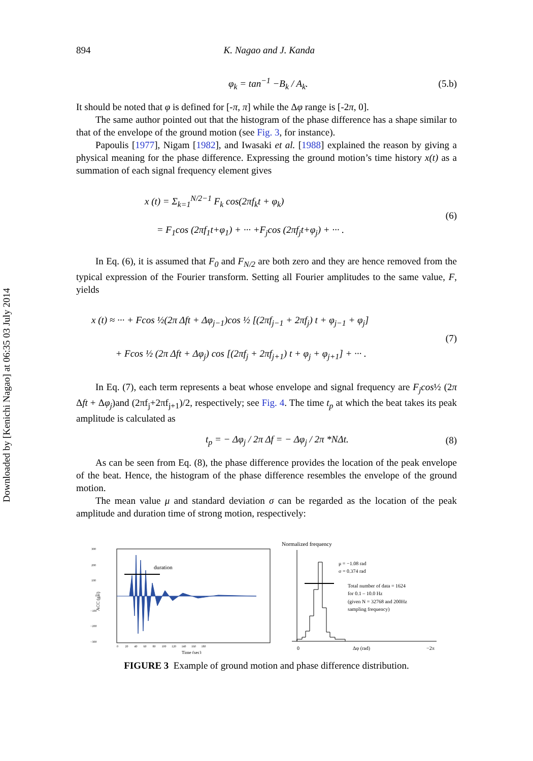Downloaded by [Kenichi Nagao] at 06:35 03 July 2014
894 K. Nagao and J. Kanda
φ<sub>k</sub> = tan<sup>−1</sup> −B<sub>k</sub> / A<sub>k</sub>. (5.b)
It should be noted that φ is defined for [-π, π] while the Δφ range is [-2π, 0].
The same author pointed out that the histogram of the phase difference has a shape similar to that of the envelope of the ground motion (see Fig. 3, for instance).
Papoulis [1977], Nigam [1982], and Iwasaki et al. [1988] explained the reason by giving a physical meaning for the phase difference. Expressing the ground motion’s time history x(t) as a summation of each signal frequency element gives
x (t) = Σ<sub>k=1</sub><sup>N/2−1</sup> F<sub>k</sub> cos(2πf<sub>k</sub>t + φ<sub>k</sub>)
= F<sub>1</sub>cos (2πf<sub>1</sub>t+φ<sub>1</sub>) + ··· +F<sub>j</sub>cos (2πf<sub>j</sub>t+φ<sub>j</sub>) + ··· . (6)
In Eq. (6), it is assumed that F<sub>0</sub> and F<sub>N/2</sub> are both zero and they are hence removed from the typical expression of the Fourier transform. Setting all Fourier amplitudes to the same value, F, yields
x (t) ≈ ··· + Fcos ½(2π Δft + Δφ<sub>j−1</sub>)cos ½ [(2πf<sub>j−1</sub> + 2πf<sub>j</sub>) t + φ<sub>j−1</sub> + φ<sub>j</sub>]
+ Fcos ½ (2π Δft + Δφ<sub>j</sub>) cos [(2πf<sub>j</sub> + 2πf<sub>j+1</sub>) t + φ<sub>j</sub> + φ<sub>j+1</sub>] + ··· . (7)
In Eq. (7), each term represents a beat whose envelope and signal frequency are F<sub>j</sub>cos½ (2π Δft + Δφ<sub>j</sub>)and (2πf<sub>j</sub>+2πf<sub>j+1</sub>)/2, respectively; see Fig. 4. The time t<sub>p</sub> at which the beat takes its peak amplitude is calculated as
t<sub>p</sub> = − Δφ<sub>j</sub> / 2π Δf = − Δφ<sub>j</sub> / 2π *NΔt. (8)
As can be seen from Eq. (8), the phase difference provides the location of the peak envelope of the beat. Hence, the histogram of the phase difference resembles the envelope of the ground motion.
The mean value μ and standard deviation σ can be regarded as the location of the peak amplitude and duration time of strong motion, respectively:
300
200
100
0
−100
−200
−300
ACC (gal)
duration
0 20 40 60 80 100 120 140 160 180
Time (sec)
Normalized frequency
μ = −1.08 rad
σ = 0.374 rad
Total number of data = 1624
for 0.1 – 10.0 Hz
(given N = 32768 and 200Hz
sampling frequency)
0
Δφ (rad)
−2π
FIGURE 3 Example of ground motion and phase difference distribution.